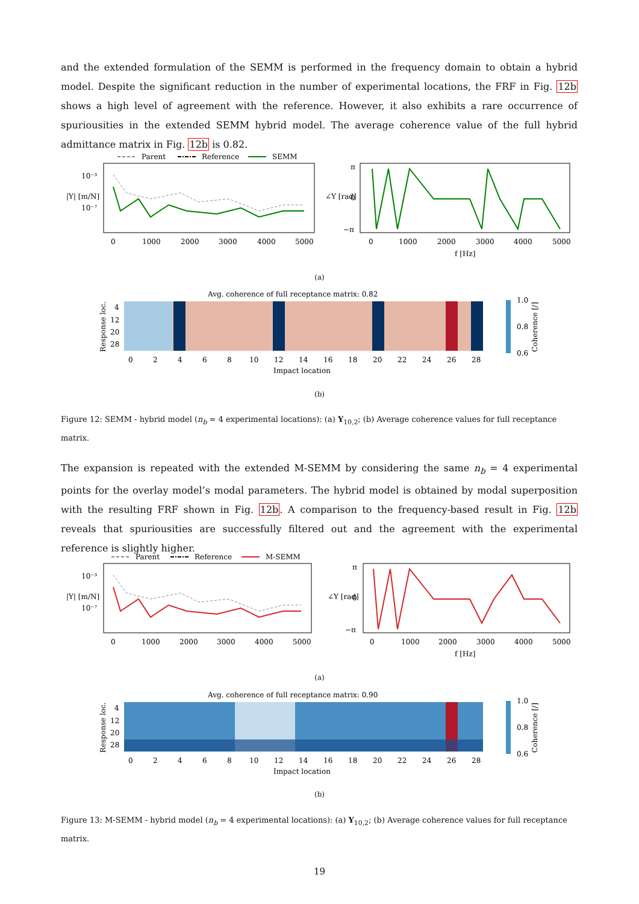and the extended formulation of the SEMM is performed in the frequency domain to obtain a hybrid model. Despite the significant reduction in the number of experimental locations, the FRF in Fig. 12b shows a high level of agreement with the reference. However, it also exhibits a rare occurrence of spuriousities in the extended SEMM hybrid model. The average coherence value of the full hybrid admittance matrix in Fig. 12b is 0.82.
Parent
Reference
SEMM
10⁻³
10⁻⁷
0
1000
2000
3000
4000
5000
0
1000
2000
3000
4000
5000
f [Hz]
|Y| [m/N]
∠Y [rad]
π
0
−π
(a)
Avg. coherence of full receptance matrix: 0.82
4
12
20
28
0
2
4
6
8
10
12
14
16
18
20
22
24
26
28
Impact location
Response loc.
1.0
0.8
0.6
Coherence [/]
(b)
Figure 12: SEMM - hybrid model (n<sub>b</sub> = 4 experimental locations): (a) Y<sub>10,2</sub>; (b) Average coherence values for full receptance matrix.
The expansion is repeated with the extended M-SEMM by considering the same n<sub>b</sub> = 4 experimental points for the overlay model’s modal parameters. The hybrid model is obtained by modal superposition with the resulting FRF shown in Fig. 12b. A comparison to the frequency-based result in Fig. 12b reveals that spuriousities are successfully filtered out and the agreement with the experimental reference is slightly higher.
Parent
Reference
M-SEMM
10⁻³
10⁻⁷
0
1000
2000
3000
4000
5000
0
1000
2000
3000
4000
5000
f [Hz]
|Y| [m/N]
∠Y [rad]
π
0
−π
(a)
Avg. coherence of full receptance matrix: 0.90
4
12
20
28
0
2
4
6
8
10
12
14
16
18
20
22
24
26
28
Impact location
Response loc.
1.0
0.8
0.6
Coherence [/]
(b)
Figure 13: M-SEMM - hybrid model (n<sub>b</sub> = 4 experimental locations): (a) Y<sub>10,2</sub>; (b) Average coherence values for full receptance matrix.
19